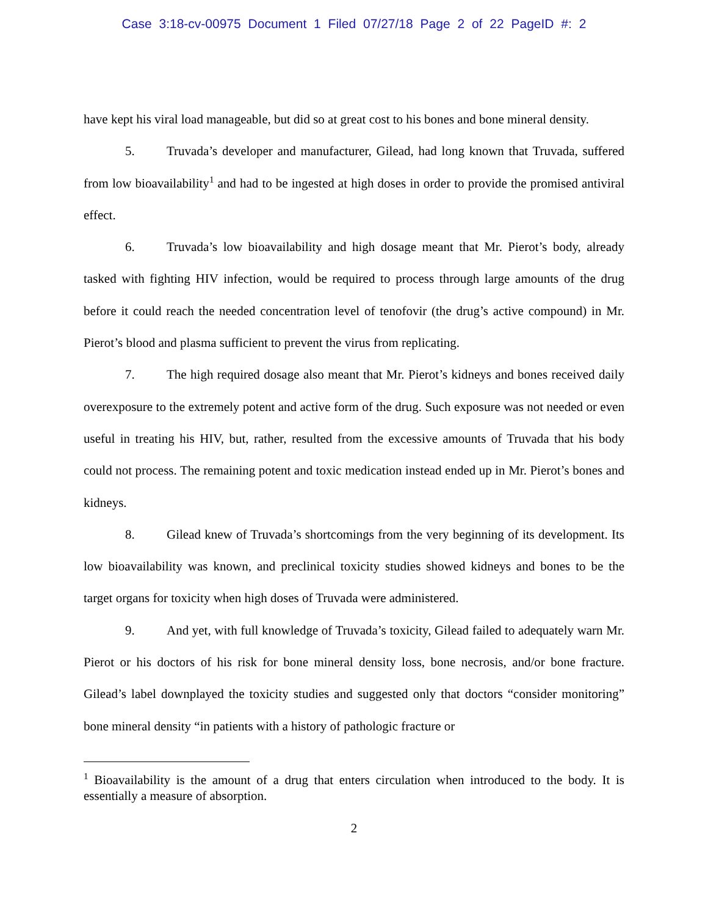Case 3:18-cv-00975 Document 1 Filed 07/27/18 Page 2 of 22 PageID #: 2
have kept his viral load manageable, but did so at great cost to his bones and bone mineral density.
5. Truvada’s developer and manufacturer, Gilead, had long known that Truvada, suffered from low bioavailability<sup>1</sup> and had to be ingested at high doses in order to provide the promised antiviral effect.
6. Truvada’s low bioavailability and high dosage meant that Mr. Pierot’s body, already tasked with fighting HIV infection, would be required to process through large amounts of the drug before it could reach the needed concentration level of tenofovir (the drug’s active compound) in Mr. Pierot’s blood and plasma sufficient to prevent the virus from replicating.
7. The high required dosage also meant that Mr. Pierot’s kidneys and bones received daily overexposure to the extremely potent and active form of the drug. Such exposure was not needed or even useful in treating his HIV, but, rather, resulted from the excessive amounts of Truvada that his body could not process. The remaining potent and toxic medication instead ended up in Mr. Pierot’s bones and kidneys.
8. Gilead knew of Truvada’s shortcomings from the very beginning of its development. Its low bioavailability was known, and preclinical toxicity studies showed kidneys and bones to be the target organs for toxicity when high doses of Truvada were administered.
9. And yet, with full knowledge of Truvada’s toxicity, Gilead failed to adequately warn Mr. Pierot or his doctors of his risk for bone mineral density loss, bone necrosis, and/or bone fracture. Gilead’s label downplayed the toxicity studies and suggested only that doctors “consider monitoring” bone mineral density “in patients with a history of pathologic fracture or
<sup>1</sup> Bioavailability is the amount of a drug that enters circulation when introduced to the body. It is essentially a measure of absorption.
2